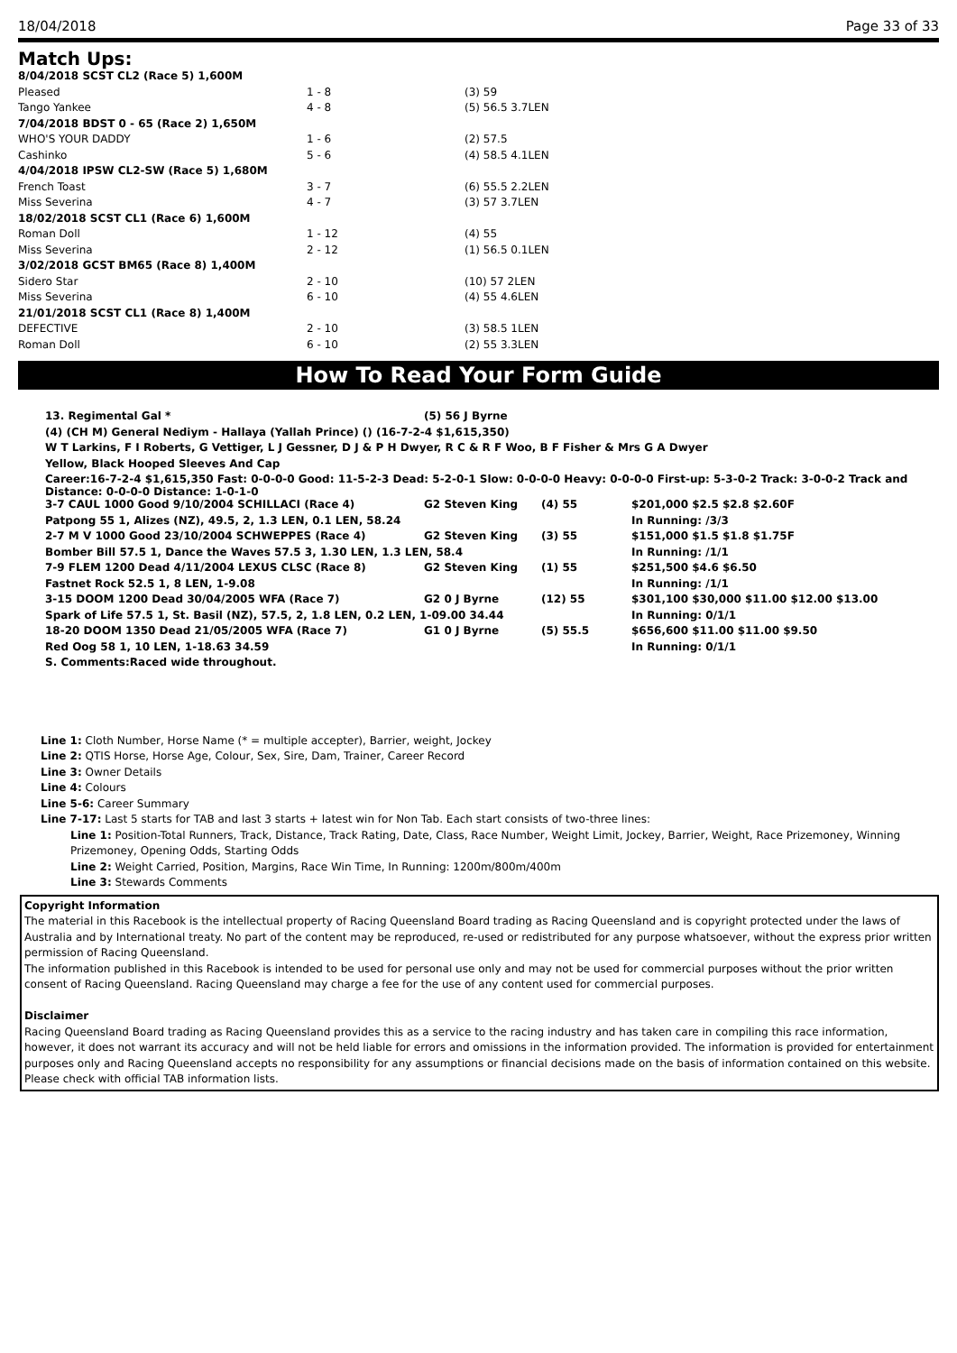18/04/2018 Page 33 of 33
Match Ups:
| 8/04/2018 SCST CL2 (Race 5) 1,600M | | |
| Pleased | 1 - 8 | (3) 59 |
| Tango Yankee | 4 - 8 | (5) 56.5 3.7LEN |
| 7/04/2018 BDST 0 - 65 (Race 2) 1,650M | | |
| WHO'S YOUR DADDY | 1 - 6 | (2) 57.5 |
| Cashinko | 5 - 6 | (4) 58.5 4.1LEN |
| 4/04/2018 IPSW CL2-SW (Race 5) 1,680M | | |
| French Toast | 3 - 7 | (6) 55.5 2.2LEN |
| Miss Severina | 4 - 7 | (3) 57 3.7LEN |
| 18/02/2018 SCST CL1 (Race 6) 1,600M | | |
| Roman Doll | 1 - 12 | (4) 55 |
| Miss Severina | 2 - 12 | (1) 56.5 0.1LEN |
| 3/02/2018 GCST BM65 (Race 8) 1,400M | | |
| Sidero Star | 2 - 10 | (10) 57 2LEN |
| Miss Severina | 6 - 10 | (4) 55 4.6LEN |
| 21/01/2018 SCST CL1 (Race 8) 1,400M | | |
| DEFECTIVE | 2 - 10 | (3) 58.5 1LEN |
| Roman Doll | 6 - 10 | (2) 55 3.3LEN |
How To Read Your Form Guide
| 13. Regimental Gal * | (5) 56 J Byrne | | |
| (4) (CH M) General Nediym - Hallaya (Yallah Prince) () (16-7-2-4 $1,615,350) | | | |
| W T Larkins, F I Roberts, G Vettiger, L J Gessner, D J & P H Dwyer, R C & R F Woo, B F Fisher & Mrs G A Dwyer | | | |
| Yellow, Black Hooped Sleeves And Cap | | | |
| Career:16-7-2-4 $1,615,350 Fast: 0-0-0-0 Good: 11-5-2-3 Dead: 5-2-0-1 Slow: 0-0-0-0 Heavy: 0-0-0-0 First-up: 5-3-0-2 Track: 3-0-0-2 Track and Distance: 0-0-0-0 Distance: 1-0-1-0 | | | |
| 3-7 CAUL 1000 Good 9/10/2004 SCHILLACI (Race 4) | G2 Steven King | (4) 55 | $201,000 $2.5 $2.8 $2.60F |
| Patpong 55 1, Alizes (NZ), 49.5, 2, 1.3 LEN, 0.1 LEN, 58.24 | | | In Running: /3/3 |
| 2-7 M V 1000 Good 23/10/2004 SCHWEPPES (Race 4) | G2 Steven King | (3) 55 | $151,000 $1.5 $1.8 $1.75F |
| Bomber Bill 57.5 1, Dance the Waves 57.5 3, 1.30 LEN, 1.3 LEN, 58.4 | | | In Running: /1/1 |
| 7-9 FLEM 1200 Dead 4/11/2004 LEXUS CLSC (Race 8) | G2 Steven King | (1) 55 | $251,500 $4.6 $6.50 |
| Fastnet Rock 52.5 1, 8 LEN, 1-9.08 | | | In Running: /1/1 |
| 3-15 DOOM 1200 Dead 30/04/2005 WFA (Race 7) | G2 0 J Byrne | (12) 55 | $301,100 $30,000 $11.00 $12.00 $13.00 |
| Spark of Life 57.5 1, St. Basil (NZ), 57.5, 2, 1.8 LEN, 0.2 LEN, 1-09.00 34.44 | | | In Running: 0/1/1 |
| 18-20 DOOM 1350 Dead 21/05/2005 WFA (Race 7) | G1 0 J Byrne | (5) 55.5 | $656,600 $11.00 $11.00 $9.50 |
| Red Oog 58 1, 10 LEN, 1-18.63 34.59 | | | In Running: 0/1/1 |
| S. Comments:Raced wide throughout. | | | |
Line 1: Cloth Number, Horse Name (* = multiple accepter), Barrier, weight, Jockey
Line 2: QTIS Horse, Horse Age, Colour, Sex, Sire, Dam, Trainer, Career Record
Line 3: Owner Details
Line 4: Colours
Line 5-6: Career Summary
Line 7-17: Last 5 starts for TAB and last 3 starts + latest win for Non Tab. Each start consists of two-three lines:
Line 1: Position-Total Runners, Track, Distance, Track Rating, Date, Class, Race Number, Weight Limit, Jockey, Barrier, Weight, Race Prizemoney, Winning Prizemoney, Opening Odds, Starting Odds
Line 2: Weight Carried, Position, Margins, Race Win Time, In Running: 1200m/800m/400m
Line 3: Stewards Comments
Copyright Information
The material in this Racebook is the intellectual property of Racing Queensland Board trading as Racing Queensland and is copyright protected under the laws of Australia and by International treaty. No part of the content may be reproduced, re-used or redistributed for any purpose whatsoever, without the express prior written permission of Racing Queensland.
The information published in this Racebook is intended to be used for personal use only and may not be used for commercial purposes without the prior written consent of Racing Queensland. Racing Queensland may charge a fee for the use of any content used for commercial purposes.
Disclaimer
Racing Queensland Board trading as Racing Queensland provides this as a service to the racing industry and has taken care in compiling this race information, however, it does not warrant its accuracy and will not be held liable for errors and omissions in the information provided. The information is provided for entertainment purposes only and Racing Queensland accepts no responsibility for any assumptions or financial decisions made on the basis of information contained on this website.
Please check with official TAB information lists.